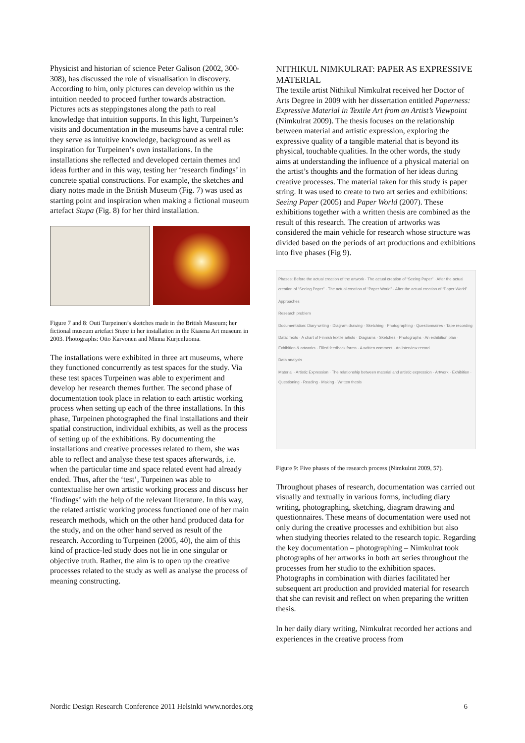Physicist and historian of science Peter Galison (2002, 300-308), has discussed the role of visualisation in discovery. According to him, only pictures can develop within us the intuition needed to proceed further towards abstraction. Pictures acts as steppingstones along the path to real knowledge that intuition supports. In this light, Turpeinen’s visits and documentation in the museums have a central role: they serve as intuitive knowledge, background as well as inspiration for Turpeinen’s own installations. In the installations she reflected and developed certain themes and ideas further and in this way, testing her ‘research findings’ in concrete spatial constructions. For example, the sketches and diary notes made in the British Museum (Fig. 7) was used as starting point and inspiration when making a fictional museum artefact Stupa (Fig. 8) for her third installation.
Figure 7 and 8: Outi Turpeinen’s sketches made in the British Museum; her fictional museum artefact Stupa in her installation in the Kiasma Art museum in 2003. Photographs: Otto Karvonen and Minna Kurjenluoma.
The installations were exhibited in three art museums, where they functioned concurrently as test spaces for the study. Via these test spaces Turpeinen was able to experiment and develop her research themes further. The second phase of documentation took place in relation to each artistic working process when setting up each of the three installations. In this phase, Turpeinen photographed the final installations and their spatial construction, individual exhibits, as well as the process of setting up of the exhibitions. By documenting the installations and creative processes related to them, she was able to reflect and analyse these test spaces afterwards, i.e. when the particular time and space related event had already ended. Thus, after the ‘test’, Turpeinen was able to contextualise her own artistic working process and discuss her ‘findings’ with the help of the relevant literature. In this way, the related artistic working process functioned one of her main research methods, which on the other hand produced data for the study, and on the other hand served as result of the research. According to Turpeinen (2005, 40), the aim of this kind of practice-led study does not lie in one singular or objective truth. Rather, the aim is to open up the creative processes related to the study as well as analyse the process of meaning constructing.
NITHIKUL NIMKULRAT: PAPER AS EXPRESSIVE MATERIAL
The textile artist Nithikul Nimkulrat received her Doctor of Arts Degree in 2009 with her dissertation entitled Paperness: Expressive Material in Textile Art from an Artist’s Viewpoint (Nimkulrat 2009). The thesis focuses on the relationship between material and artistic expression, exploring the expressive quality of a tangible material that is beyond its physical, touchable qualities. In the other words, the study aims at understanding the influence of a physical material on the artist’s thoughts and the formation of her ideas during creative processes. The material taken for this study is paper string. It was used to create to two art series and exhibitions: Seeing Paper (2005) and Paper World (2007). These exhibitions together with a written thesis are combined as the result of this research. The creation of artworks was considered the main vehicle for research whose structure was divided based on the periods of art productions and exhibitions into five phases (Fig 9).
Phases: Before the actual creation of the artwork · The actual creation of “Seeing Paper” · After the actual creation of “Seeing Paper” · The actual creation of “Paper World” · After the actual creation of “Paper World”
Approaches
Research problem
Documentation: Diary writing · Diagram drawing · Sketching · Photographing · Questionnaires · Tape recording
Data: Texts · A chart of Finnish textile artists · Diagrams · Sketches · Photographs · An exhibition plan · Exhibition & artworks · Filled feedback forms · A written comment · An interview record
Data analysis
Material · Artistic Expression · The relationship between material and artistic expression · Artwork · Exhibition · Questioning · Reading · Making · Written thesis
Figure 9: Five phases of the research process (Nimkulrat 2009, 57).
Throughout phases of research, documentation was carried out visually and textually in various forms, including diary writing, photographing, sketching, diagram drawing and questionnaires. These means of documentation were used not only during the creative processes and exhibition but also when studying theories related to the research topic. Regarding the key documentation – photographing – Nimkulrat took photographs of her artworks in both art series throughout the processes from her studio to the exhibition spaces. Photographs in combination with diaries facilitated her subsequent art production and provided material for research that she can revisit and reflect on when preparing the written thesis.
In her daily diary writing, Nimkulrat recorded her actions and experiences in the creative process from
Nordic Design Research Conference 2011 Helsinki www.nordes.org 6